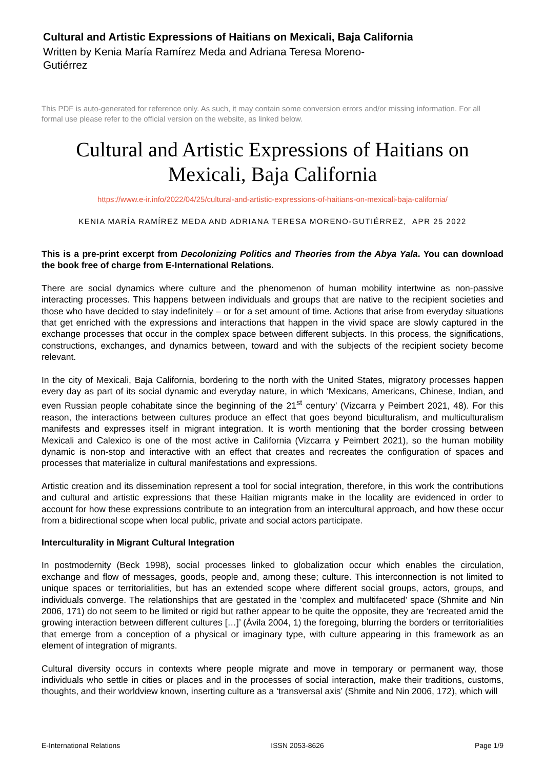Cultural and Artistic Expressions of Haitians on Mexicali, Baja California
Written by Kenia María Ramírez Meda and Adriana Teresa Moreno-Gutiérrez
This PDF is auto-generated for reference only. As such, it may contain some conversion errors and/or missing information. For all formal use please refer to the official version on the website, as linked below.
Cultural and Artistic Expressions of Haitians on Mexicali, Baja California
https://www.e-ir.info/2022/04/25/cultural-and-artistic-expressions-of-haitians-on-mexicali-baja-california/
KENIA MARÍA RAMÍREZ MEDA AND ADRIANA TERESA MORENO-GUTIÉRREZ, APR 25 2022
This is a pre-print excerpt from Decolonizing Politics and Theories from the Abya Yala. You can download the book free of charge from E-International Relations.
There are social dynamics where culture and the phenomenon of human mobility intertwine as non-passive interacting processes. This happens between individuals and groups that are native to the recipient societies and those who have decided to stay indefinitely – or for a set amount of time. Actions that arise from everyday situations that get enriched with the expressions and interactions that happen in the vivid space are slowly captured in the exchange processes that occur in the complex space between different subjects. In this process, the significations, constructions, exchanges, and dynamics between, toward and with the subjects of the recipient society become relevant.
In the city of Mexicali, Baja California, bordering to the north with the United States, migratory processes happen every day as part of its social dynamic and everyday nature, in which ‘Mexicans, Americans, Chinese, Indian, and even Russian people cohabitate since the beginning of the 21<sup>st</sup> century’ (Vizcarra y Peimbert 2021, 48). For this reason, the interactions between cultures produce an effect that goes beyond biculturalism, and multiculturalism manifests and expresses itself in migrant integration. It is worth mentioning that the border crossing between Mexicali and Calexico is one of the most active in California (Vizcarra y Peimbert 2021), so the human mobility dynamic is non-stop and interactive with an effect that creates and recreates the configuration of spaces and processes that materialize in cultural manifestations and expressions.
Artistic creation and its dissemination represent a tool for social integration, therefore, in this work the contributions and cultural and artistic expressions that these Haitian migrants make in the locality are evidenced in order to account for how these expressions contribute to an integration from an intercultural approach, and how these occur from a bidirectional scope when local public, private and social actors participate.
Interculturality in Migrant Cultural Integration
In postmodernity (Beck 1998), social processes linked to globalization occur which enables the circulation, exchange and flow of messages, goods, people and, among these; culture. This interconnection is not limited to unique spaces or territorialities, but has an extended scope where different social groups, actors, groups, and individuals converge. The relationships that are gestated in the ‘complex and multifaceted’ space (Shmite and Nin 2006, 171) do not seem to be limited or rigid but rather appear to be quite the opposite, they are ‘recreated amid the growing interaction between different cultures […]’ (Ávila 2004, 1) the foregoing, blurring the borders or territorialities that emerge from a conception of a physical or imaginary type, with culture appearing in this framework as an element of integration of migrants.
Cultural diversity occurs in contexts where people migrate and move in temporary or permanent way, those individuals who settle in cities or places and in the processes of social interaction, make their traditions, customs, thoughts, and their worldview known, inserting culture as a ‘transversal axis’ (Shmite and Nin 2006, 172), which will
E-International Relations ISSN 2053-8626 Page 1/9